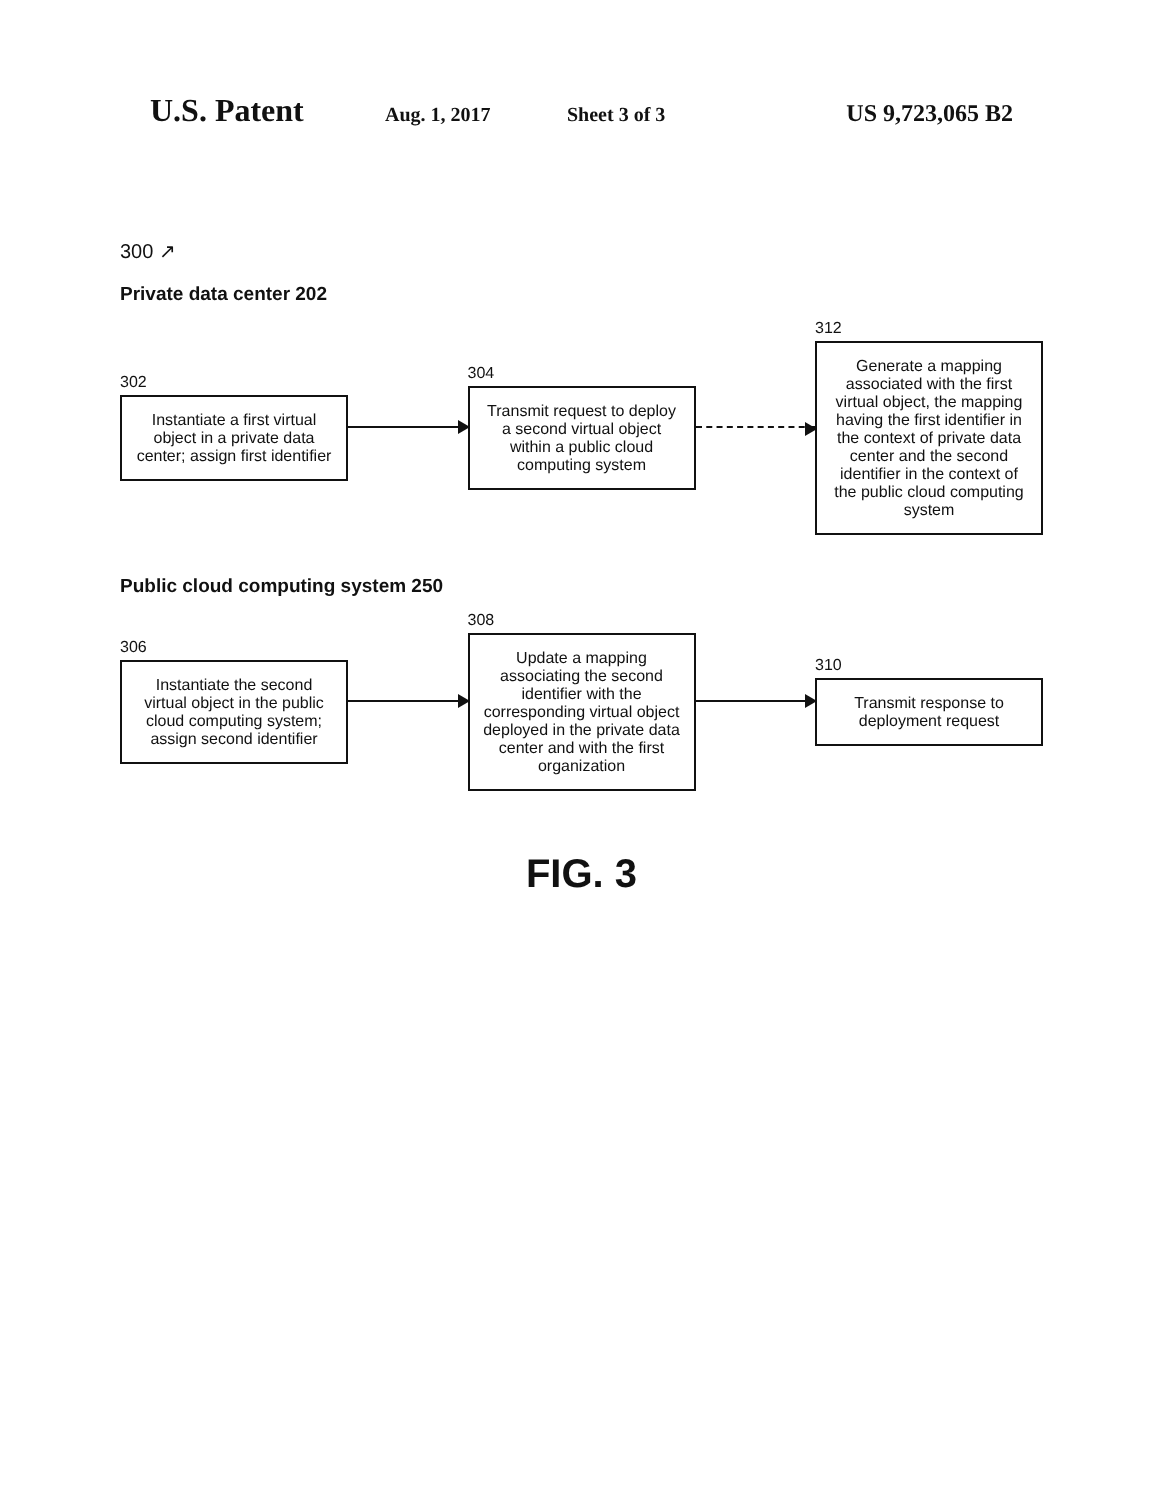U.S. Patent Aug. 1, 2017 Sheet 3 of 3 US 9,723,065 B2
300 ↗
Private data center 202
302
Instantiate a first virtual object in a private data center; assign first identifier
304
Transmit request to deploy a second virtual object within a public cloud computing system
312
Generate a mapping associated with the first virtual object, the mapping having the first identifier in the context of private data center and the second identifier in the context of the public cloud computing system
Public cloud computing system 250
306
Instantiate the second virtual object in the public cloud computing system; assign second identifier
308
Update a mapping associating the second identifier with the corresponding virtual object deployed in the private data center and with the first organization
310
Transmit response to deployment request
FIG. 3